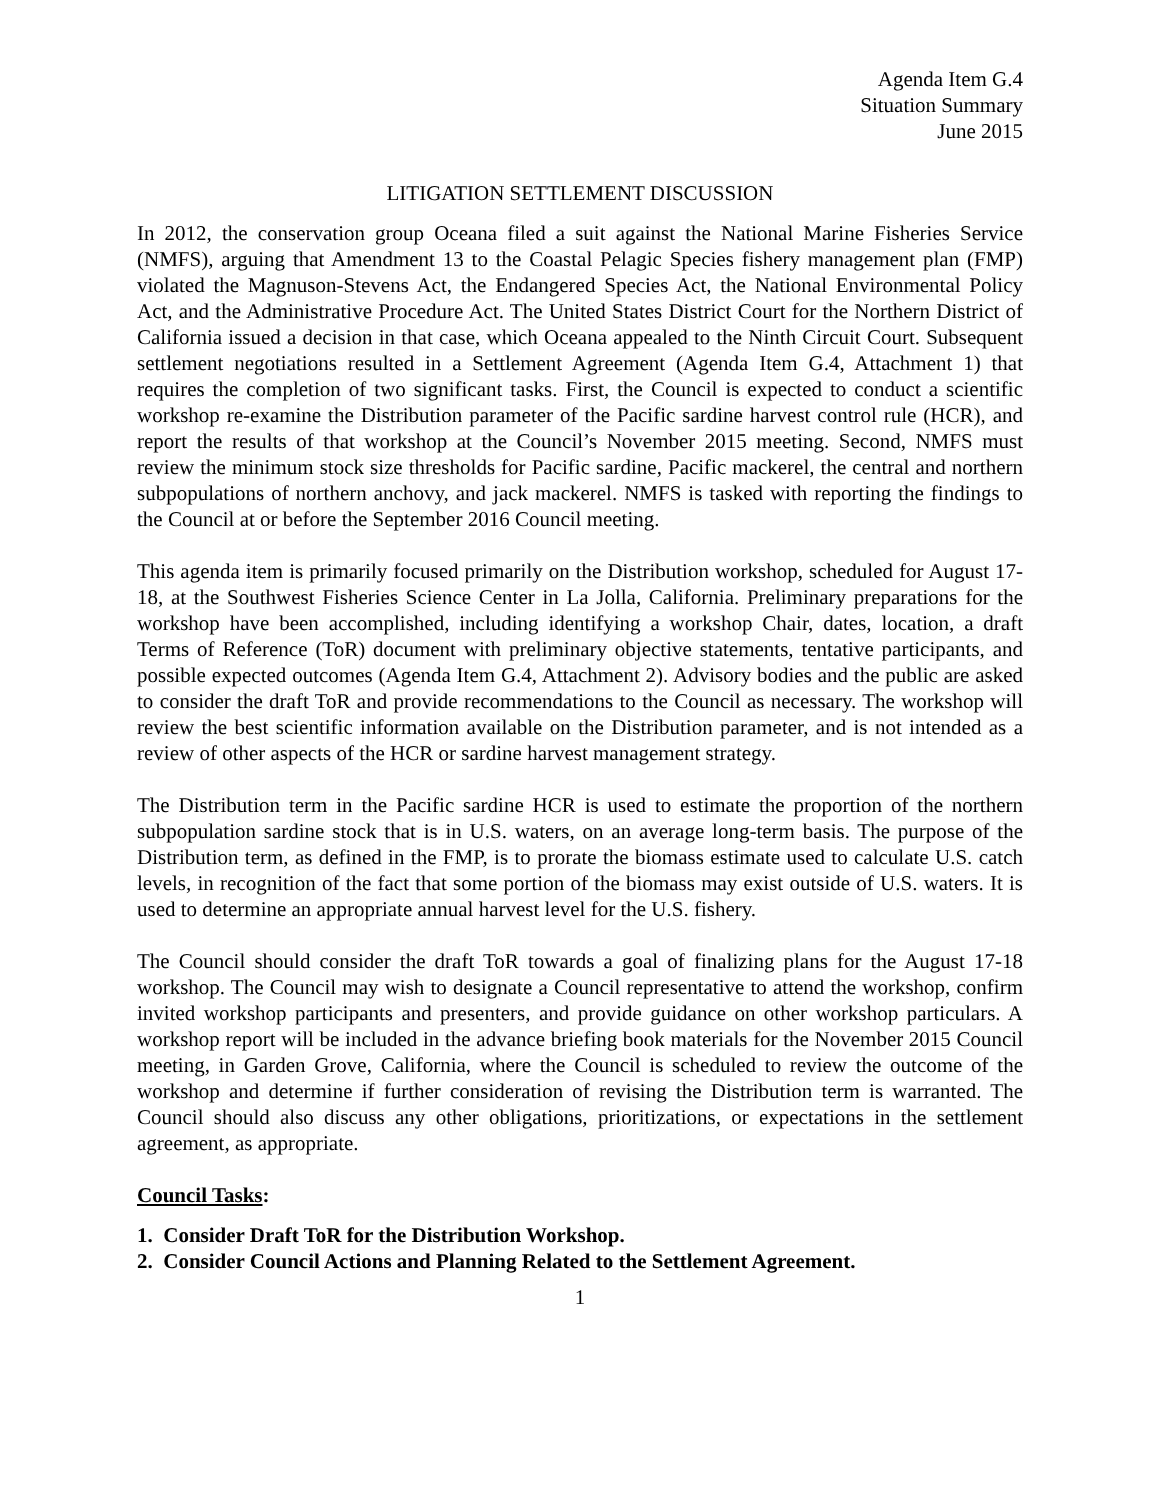Agenda Item G.4
Situation Summary
June 2015
LITIGATION SETTLEMENT DISCUSSION
In 2012, the conservation group Oceana filed a suit against the National Marine Fisheries Service (NMFS), arguing that Amendment 13 to the Coastal Pelagic Species fishery management plan (FMP) violated the Magnuson-Stevens Act, the Endangered Species Act, the National Environmental Policy Act, and the Administrative Procedure Act. The United States District Court for the Northern District of California issued a decision in that case, which Oceana appealed to the Ninth Circuit Court. Subsequent settlement negotiations resulted in a Settlement Agreement (Agenda Item G.4, Attachment 1) that requires the completion of two significant tasks. First, the Council is expected to conduct a scientific workshop re-examine the Distribution parameter of the Pacific sardine harvest control rule (HCR), and report the results of that workshop at the Council’s November 2015 meeting. Second, NMFS must review the minimum stock size thresholds for Pacific sardine, Pacific mackerel, the central and northern subpopulations of northern anchovy, and jack mackerel. NMFS is tasked with reporting the findings to the Council at or before the September 2016 Council meeting.
This agenda item is primarily focused primarily on the Distribution workshop, scheduled for August 17-18, at the Southwest Fisheries Science Center in La Jolla, California. Preliminary preparations for the workshop have been accomplished, including identifying a workshop Chair, dates, location, a draft Terms of Reference (ToR) document with preliminary objective statements, tentative participants, and possible expected outcomes (Agenda Item G.4, Attachment 2). Advisory bodies and the public are asked to consider the draft ToR and provide recommendations to the Council as necessary. The workshop will review the best scientific information available on the Distribution parameter, and is not intended as a review of other aspects of the HCR or sardine harvest management strategy.
The Distribution term in the Pacific sardine HCR is used to estimate the proportion of the northern subpopulation sardine stock that is in U.S. waters, on an average long-term basis. The purpose of the Distribution term, as defined in the FMP, is to prorate the biomass estimate used to calculate U.S. catch levels, in recognition of the fact that some portion of the biomass may exist outside of U.S. waters. It is used to determine an appropriate annual harvest level for the U.S. fishery.
The Council should consider the draft ToR towards a goal of finalizing plans for the August 17-18 workshop. The Council may wish to designate a Council representative to attend the workshop, confirm invited workshop participants and presenters, and provide guidance on other workshop particulars. A workshop report will be included in the advance briefing book materials for the November 2015 Council meeting, in Garden Grove, California, where the Council is scheduled to review the outcome of the workshop and determine if further consideration of revising the Distribution term is warranted. The Council should also discuss any other obligations, prioritizations, or expectations in the settlement agreement, as appropriate.
Council Tasks:
1. Consider Draft ToR for the Distribution Workshop.
2. Consider Council Actions and Planning Related to the Settlement Agreement.
1